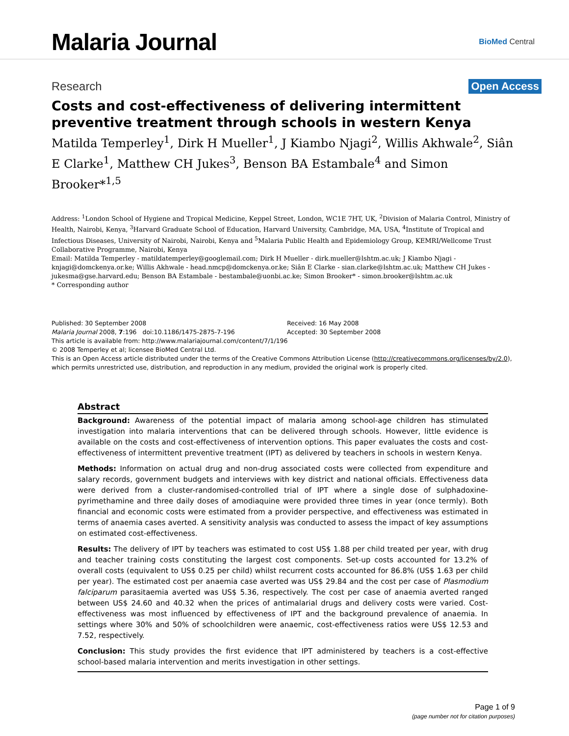Malaria Journal
BioMed Central
Research Open Access
Costs and cost-effectiveness of delivering intermittent preventive treatment through schools in western Kenya
Matilda Temperley<sup>1</sup>, Dirk H Mueller<sup>1</sup>, J Kiambo Njagi<sup>2</sup>, Willis Akhwale<sup>2</sup>, Siân E Clarke<sup>1</sup>, Matthew CH Jukes<sup>3</sup>, Benson BA Estambale<sup>4</sup> and Simon Brooker*<sup>1,5</sup>
Address: <sup>1</sup>London School of Hygiene and Tropical Medicine, Keppel Street, London, WC1E 7HT, UK, <sup>2</sup>Division of Malaria Control, Ministry of Health, Nairobi, Kenya, <sup>3</sup>Harvard Graduate School of Education, Harvard University, Cambridge, MA, USA, <sup>4</sup>Institute of Tropical and Infectious Diseases, University of Nairobi, Nairobi, Kenya and <sup>5</sup>Malaria Public Health and Epidemiology Group, KEMRI/Wellcome Trust Collaborative Programme, Nairobi, Kenya
Email: Matilda Temperley - matildatemperley@googlemail.com; Dirk H Mueller - dirk.mueller@lshtm.ac.uk; J Kiambo Njagi - knjagi@domckenya.or.ke; Willis Akhwale - head.nmcp@domckenya.or.ke; Siân E Clarke - sian.clarke@lshtm.ac.uk; Matthew CH Jukes - jukesma@gse.harvard.edu; Benson BA Estambale - bestambale@uonbi.ac.ke; Simon Brooker* - simon.brooker@lshtm.ac.uk
* Corresponding author
Published: 30 September 2008
Malaria Journal 2008, 7:196 doi:10.1186/1475-2875-7-196
Received: 16 May 2008
Accepted: 30 September 2008
This article is available from: http://www.malariajournal.com/content/7/1/196
© 2008 Temperley et al; licensee BioMed Central Ltd.
This is an Open Access article distributed under the terms of the Creative Commons Attribution License (http://creativecommons.org/licenses/by/2.0), which permits unrestricted use, distribution, and reproduction in any medium, provided the original work is properly cited.
Abstract
Background: Awareness of the potential impact of malaria among school-age children has stimulated investigation into malaria interventions that can be delivered through schools. However, little evidence is available on the costs and cost-effectiveness of intervention options. This paper evaluates the costs and cost-effectiveness of intermittent preventive treatment (IPT) as delivered by teachers in schools in western Kenya.
Methods: Information on actual drug and non-drug associated costs were collected from expenditure and salary records, government budgets and interviews with key district and national officials. Effectiveness data were derived from a cluster-randomised-controlled trial of IPT where a single dose of sulphadoxine-pyrimethamine and three daily doses of amodiaquine were provided three times in year (once termly). Both financial and economic costs were estimated from a provider perspective, and effectiveness was estimated in terms of anaemia cases averted. A sensitivity analysis was conducted to assess the impact of key assumptions on estimated cost-effectiveness.
Results: The delivery of IPT by teachers was estimated to cost US$ 1.88 per child treated per year, with drug and teacher training costs constituting the largest cost components. Set-up costs accounted for 13.2% of overall costs (equivalent to US$ 0.25 per child) whilst recurrent costs accounted for 86.8% (US$ 1.63 per child per year). The estimated cost per anaemia case averted was US$ 29.84 and the cost per case of Plasmodium falciparum parasitaemia averted was US$ 5.36, respectively. The cost per case of anaemia averted ranged between US$ 24.60 and 40.32 when the prices of antimalarial drugs and delivery costs were varied. Cost-effectiveness was most influenced by effectiveness of IPT and the background prevalence of anaemia. In settings where 30% and 50% of schoolchildren were anaemic, cost-effectiveness ratios were US$ 12.53 and 7.52, respectively.
Conclusion: This study provides the first evidence that IPT administered by teachers is a cost-effective school-based malaria intervention and merits investigation in other settings.
Page 1 of 9
(page number not for citation purposes)